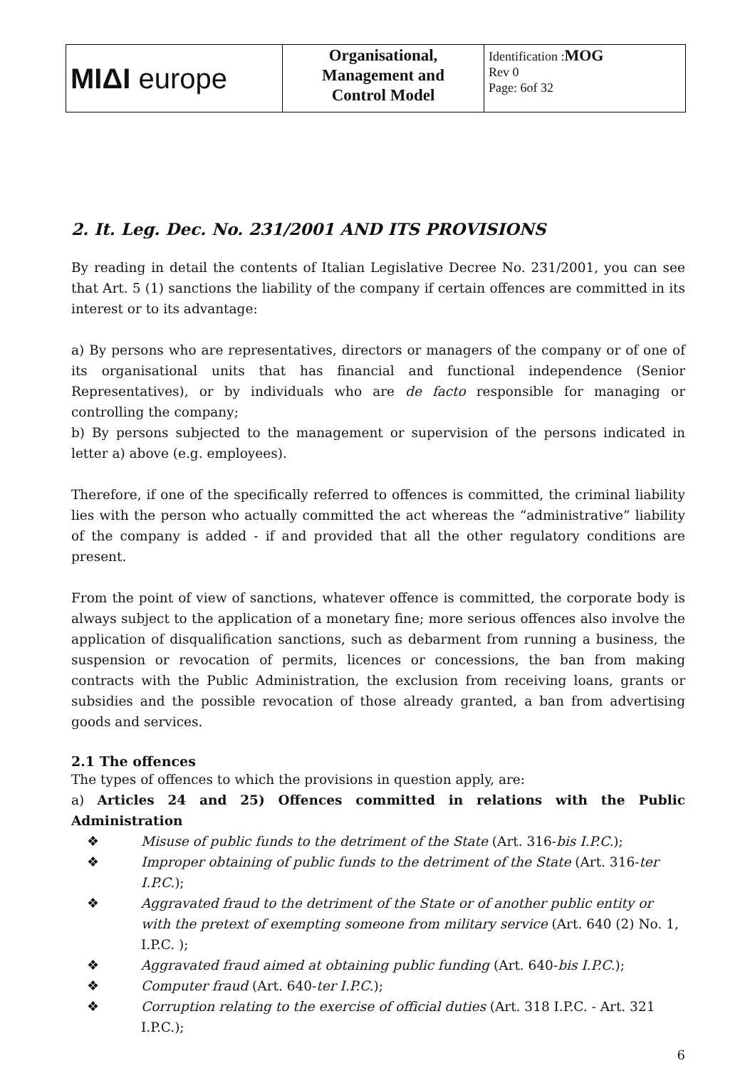| MIΔI europe | Organisational, Management and Control Model | Identification : MOG Rev 0 Page: 6of 32 |
2. It. Leg. Dec. No. 231/2001 AND ITS PROVISIONS
By reading in detail the contents of Italian Legislative Decree No. 231/2001, you can see that Art. 5 (1) sanctions the liability of the company if certain offences are committed in its interest or to its advantage:
a) By persons who are representatives, directors or managers of the company or of one of its organisational units that has financial and functional independence (Senior Representatives), or by individuals who are de facto responsible for managing or controlling the company;
b) By persons subjected to the management or supervision of the persons indicated in letter a) above (e.g. employees).
Therefore, if one of the specifically referred to offences is committed, the criminal liability lies with the person who actually committed the act whereas the “administrative” liability of the company is added - if and provided that all the other regulatory conditions are present.
From the point of view of sanctions, whatever offence is committed, the corporate body is always subject to the application of a monetary fine; more serious offences also involve the application of disqualification sanctions, such as debarment from running a business, the suspension or revocation of permits, licences or concessions, the ban from making contracts with the Public Administration, the exclusion from receiving loans, grants or subsidies and the possible revocation of those already granted, a ban from advertising goods and services.
2.1 The offences
The types of offences to which the provisions in question apply, are:
a) Articles 24 and 25) Offences committed in relations with the Public Administration
❖ Misuse of public funds to the detriment of the State (Art. 316-bis I.P.C.);
❖ Improper obtaining of public funds to the detriment of the State (Art. 316-ter I.P.C.);
❖ Aggravated fraud to the detriment of the State or of another public entity or with the pretext of exempting someone from military service (Art. 640 (2) No. 1, I.P.C. );
❖ Aggravated fraud aimed at obtaining public funding (Art. 640-bis I.P.C.);
❖ Computer fraud (Art. 640-ter I.P.C.);
❖ Corruption relating to the exercise of official duties (Art. 318 I.P.C. - Art. 321 I.P.C.);
6